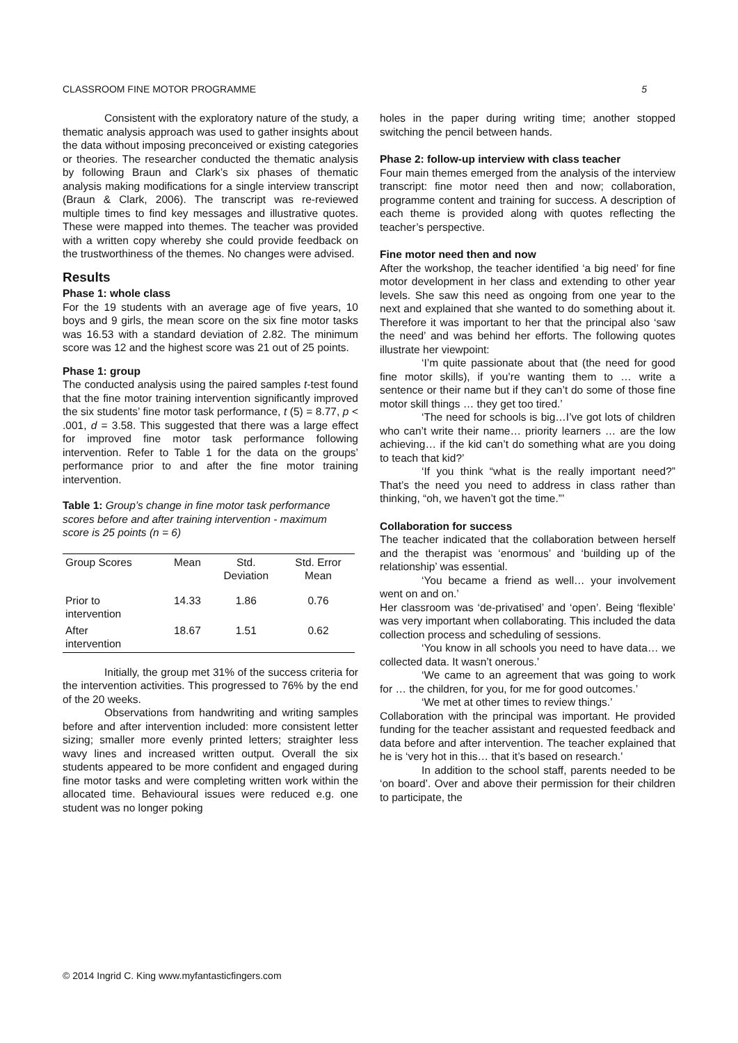CLASSROOM FINE MOTOR PROGRAMME 5
Consistent with the exploratory nature of the study, a thematic analysis approach was used to gather insights about the data without imposing preconceived or existing categories or theories. The researcher conducted the thematic analysis by following Braun and Clark’s six phases of thematic analysis making modifications for a single interview transcript (Braun & Clark, 2006). The transcript was re-reviewed multiple times to find key messages and illustrative quotes. These were mapped into themes. The teacher was provided with a written copy whereby she could provide feedback on the trustworthiness of the themes. No changes were advised.
Results
Phase 1: whole class
For the 19 students with an average age of five years, 10 boys and 9 girls, the mean score on the six fine motor tasks was 16.53 with a standard deviation of 2.82. The minimum score was 12 and the highest score was 21 out of 25 points.
Phase 1: group
The conducted analysis using the paired samples t-test found that the fine motor training intervention significantly improved the six students’ fine motor task performance, t (5) = 8.77, p < .001, d = 3.58. This suggested that there was a large effect for improved fine motor task performance following intervention. Refer to Table 1 for the data on the groups’ performance prior to and after the fine motor training intervention.
Table 1: Group’s change in fine motor task performance scores before and after training intervention - maximum score is 25 points (n = 6)
| Group Scores | Mean | Std. Deviation | Std. Error Mean |
| --- | --- | --- | --- |
| Prior to intervention | 14.33 | 1.86 | 0.76 |
| After intervention | 18.67 | 1.51 | 0.62 |
Initially, the group met 31% of the success criteria for the intervention activities. This progressed to 76% by the end of the 20 weeks.
Observations from handwriting and writing samples before and after intervention included: more consistent letter sizing; smaller more evenly printed letters; straighter less wavy lines and increased written output. Overall the six students appeared to be more confident and engaged during fine motor tasks and were completing written work within the allocated time. Behavioural issues were reduced e.g. one student was no longer poking
holes in the paper during writing time; another stopped switching the pencil between hands.
Phase 2: follow-up interview with class teacher
Four main themes emerged from the analysis of the interview transcript: fine motor need then and now; collaboration, programme content and training for success. A description of each theme is provided along with quotes reflecting the teacher’s perspective.
Fine motor need then and now
After the workshop, the teacher identified ‘a big need’ for fine motor development in her class and extending to other year levels. She saw this need as ongoing from one year to the next and explained that she wanted to do something about it. Therefore it was important to her that the principal also ‘saw the need’ and was behind her efforts. The following quotes illustrate her viewpoint:
‘I’m quite passionate about that (the need for good fine motor skills), if you’re wanting them to … write a sentence or their name but if they can’t do some of those fine motor skill things … they get too tired.’
‘The need for schools is big…I’ve got lots of children who can’t write their name… priority learners … are the low achieving… if the kid can’t do something what are you doing to teach that kid?’
‘If you think “what is the really important need?” That’s the need you need to address in class rather than thinking, “oh, we haven’t got the time.”’
Collaboration for success
The teacher indicated that the collaboration between herself and the therapist was ‘enormous’ and ‘building up of the relationship’ was essential.
‘You became a friend as well… your involvement went on and on.’
Her classroom was ‘de-privatised’ and ‘open’. Being ‘flexible’ was very important when collaborating. This included the data collection process and scheduling of sessions.
‘You know in all schools you need to have data… we collected data. It wasn’t onerous.’
‘We came to an agreement that was going to work for … the children, for you, for me for good outcomes.’
‘We met at other times to review things.’
Collaboration with the principal was important. He provided funding for the teacher assistant and requested feedback and data before and after intervention. The teacher explained that he is ‘very hot in this… that it’s based on research.’
In addition to the school staff, parents needed to be ‘on board’. Over and above their permission for their children to participate, the
© 2014 Ingrid C. King www.myfantasticfingers.com